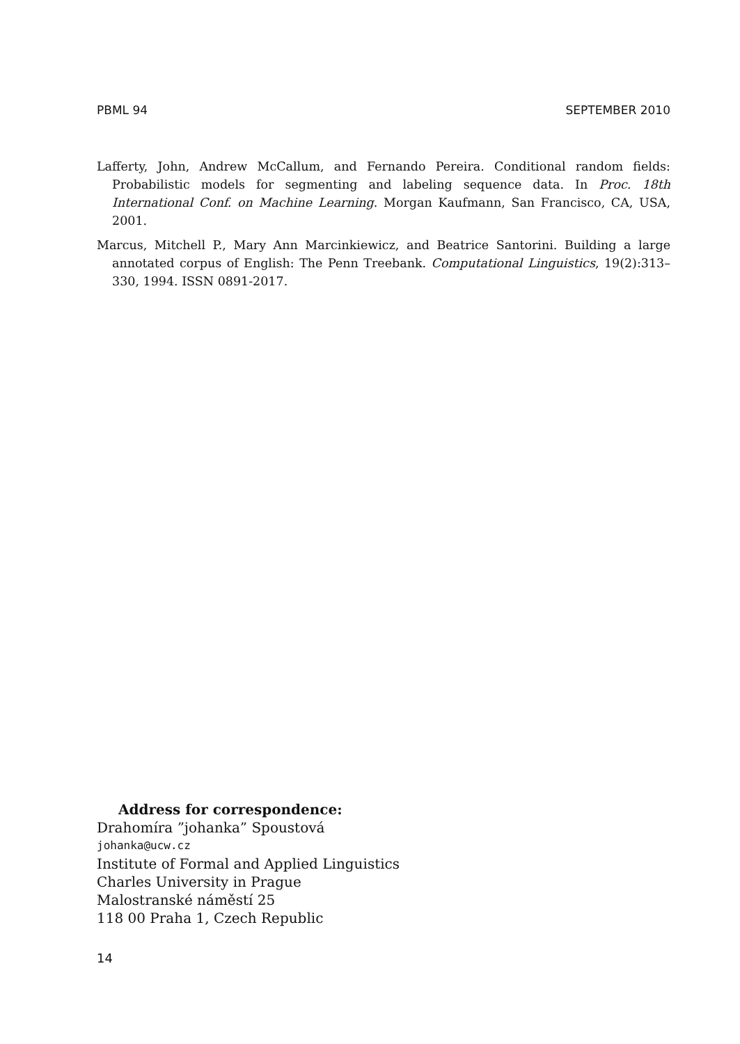PBML 94 SEPTEMBER 2010
Lafferty, John, Andrew McCallum, and Fernando Pereira. Conditional random fields: Probabilistic models for segmenting and labeling sequence data. In Proc. 18th International Conf. on Machine Learning. Morgan Kaufmann, San Francisco, CA, USA, 2001.
Marcus, Mitchell P., Mary Ann Marcinkiewicz, and Beatrice Santorini. Building a large annotated corpus of English: The Penn Treebank. Computational Linguistics, 19(2):313–330, 1994. ISSN 0891-2017.
Address for correspondence:
Drahomíra ”johanka” Spoustová
johanka@ucw.cz
Institute of Formal and Applied Linguistics
Charles University in Prague
Malostranské náměstí 25
118 00 Praha 1, Czech Republic
14